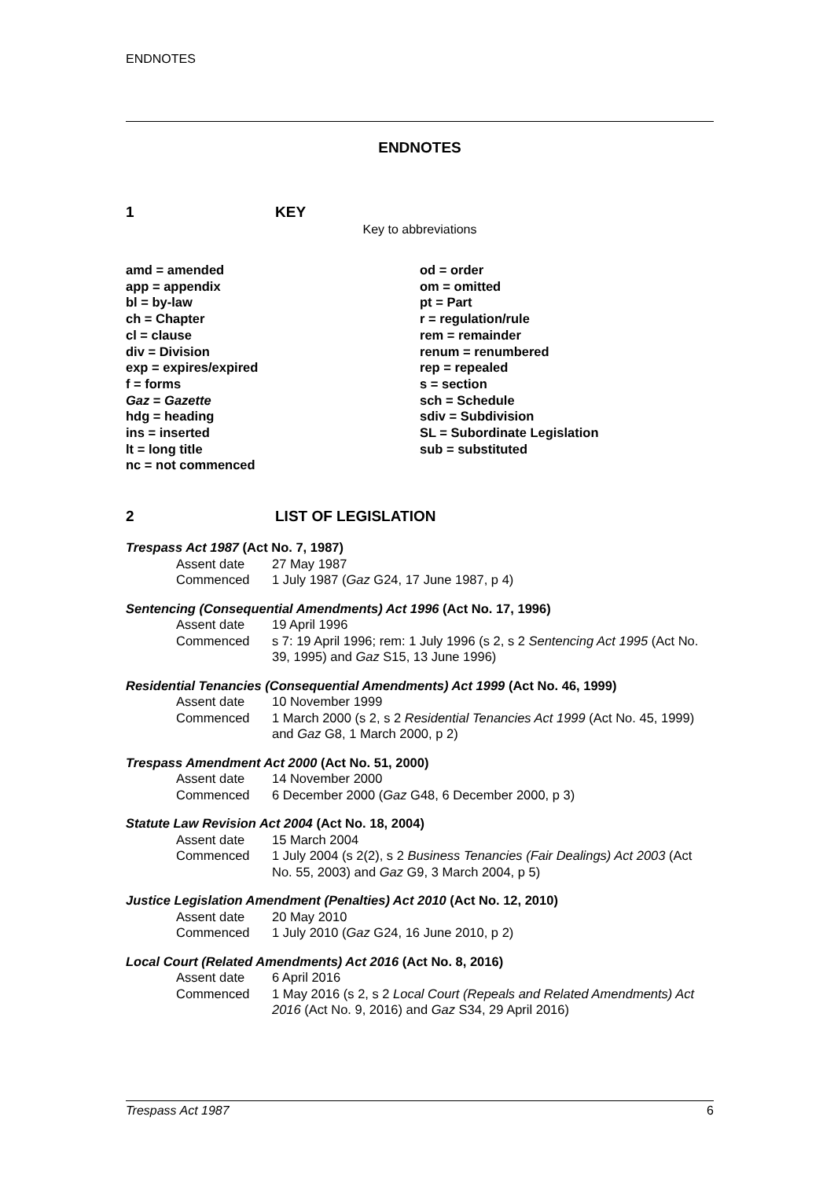ENDNOTES
ENDNOTES
1 KEY
Key to abbreviations
amd = amended
app = appendix
bl = by-law
ch = Chapter
cl = clause
div = Division
exp = expires/expired
f = forms
Gaz = Gazette
hdg = heading
ins = inserted
lt = long title
nc = not commenced
od = order
om = omitted
pt = Part
r = regulation/rule
rem = remainder
renum = renumbered
rep = repealed
s = section
sch = Schedule
sdiv = Subdivision
SL = Subordinate Legislation
sub = substituted
2 LIST OF LEGISLATION
Trespass Act 1987 (Act No. 7, 1987)
Assent date 27 May 1987
Commenced 1 July 1987 (Gaz G24, 17 June 1987, p 4)
Sentencing (Consequential Amendments) Act 1996 (Act No. 17, 1996)
Assent date 19 April 1996
Commenced s 7: 19 April 1996; rem: 1 July 1996 (s 2, s 2 Sentencing Act 1995 (Act No. 39, 1995) and Gaz S15, 13 June 1996)
Residential Tenancies (Consequential Amendments) Act 1999 (Act No. 46, 1999)
Assent date 10 November 1999
Commenced 1 March 2000 (s 2, s 2 Residential Tenancies Act 1999 (Act No. 45, 1999) and Gaz G8, 1 March 2000, p 2)
Trespass Amendment Act 2000 (Act No. 51, 2000)
Assent date 14 November 2000
Commenced 6 December 2000 (Gaz G48, 6 December 2000, p 3)
Statute Law Revision Act 2004 (Act No. 18, 2004)
Assent date 15 March 2004
Commenced 1 July 2004 (s 2(2), s 2 Business Tenancies (Fair Dealings) Act 2003 (Act No. 55, 2003) and Gaz G9, 3 March 2004, p 5)
Justice Legislation Amendment (Penalties) Act 2010 (Act No. 12, 2010)
Assent date 20 May 2010
Commenced 1 July 2010 (Gaz G24, 16 June 2010, p 2)
Local Court (Related Amendments) Act 2016 (Act No. 8, 2016)
Assent date 6 April 2016
Commenced 1 May 2016 (s 2, s 2 Local Court (Repeals and Related Amendments) Act 2016 (Act No. 9, 2016) and Gaz S34, 29 April 2016)
Trespass Act 1987 6